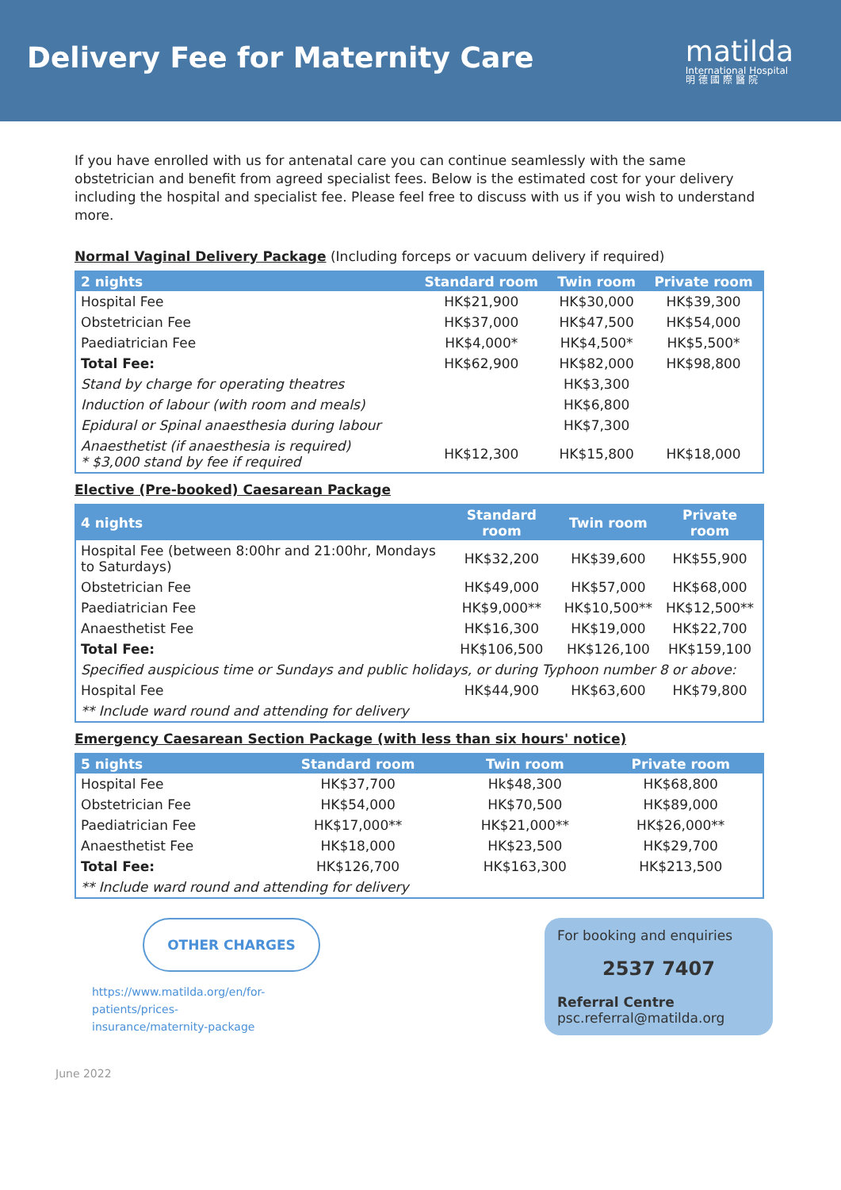Delivery Fee for Maternity Care
matilda
International Hospital
明 德 國 際 醫 院
If you have enrolled with us for antenatal care you can continue seamlessly with the same obstetrician and benefit from agreed specialist fees. Below is the estimated cost for your delivery including the hospital and specialist fee. Please feel free to discuss with us if you wish to understand more.
Normal Vaginal Delivery Package (Including forceps or vacuum delivery if required)
| 2 nights | Standard room | Twin room | Private room |
| --- | --- | --- | --- |
| Hospital Fee | HK$21,900 | HK$30,000 | HK$39,300 |
| Obstetrician Fee | HK$37,000 | HK$47,500 | HK$54,000 |
| Paediatrician Fee | HK$4,000* | HK$4,500* | HK$5,500* |
| Total Fee: | HK$62,900 | HK$82,000 | HK$98,800 |
| Stand by charge for operating theatres | | HK$3,300 | |
| Induction of labour (with room and meals) | | HK$6,800 | |
| Epidural or Spinal anaesthesia during labour | | HK$7,300 | |
| Anaesthetist (if anaesthesia is required) * $3,000 stand by fee if required | HK$12,300 | HK$15,800 | HK$18,000 |
Elective (Pre-booked) Caesarean Package
| 4 nights | Standard room | Twin room | Private room |
| --- | --- | --- | --- |
| Hospital Fee (between 8:00hr and 21:00hr, Mondays to Saturdays) | HK$32,200 | HK$39,600 | HK$55,900 |
| Obstetrician Fee | HK$49,000 | HK$57,000 | HK$68,000 |
| Paediatrician Fee | HK$9,000** | HK$10,500** | HK$12,500** |
| Anaesthetist Fee | HK$16,300 | HK$19,000 | HK$22,700 |
| Total Fee: | HK$106,500 | HK$126,100 | HK$159,100 |
| Specified auspicious time or Sundays and public holidays, or during Typhoon number 8 or above: | | | |
| Hospital Fee | HK$44,900 | HK$63,600 | HK$79,800 |
| ** Include ward round and attending for delivery | | | |
Emergency Caesarean Section Package (with less than six hours' notice)
| 5 nights | Standard room | Twin room | Private room |
| --- | --- | --- | --- |
| Hospital Fee | HK$37,700 | Hk$48,300 | HK$68,800 |
| Obstetrician Fee | HK$54,000 | HK$70,500 | HK$89,000 |
| Paediatrician Fee | HK$17,000** | HK$21,000** | HK$26,000** |
| Anaesthetist Fee | HK$18,000 | HK$23,500 | HK$29,700 |
| Total Fee: | HK$126,700 | HK$163,300 | HK$213,500 |
| ** Include ward round and attending for delivery | | | |
OTHER CHARGES
https://www.matilda.org/en/for-patients/prices-insurance/maternity-package
For booking and enquiries
2537 7407
Referral Centre
psc.referral@matilda.org
June 2022